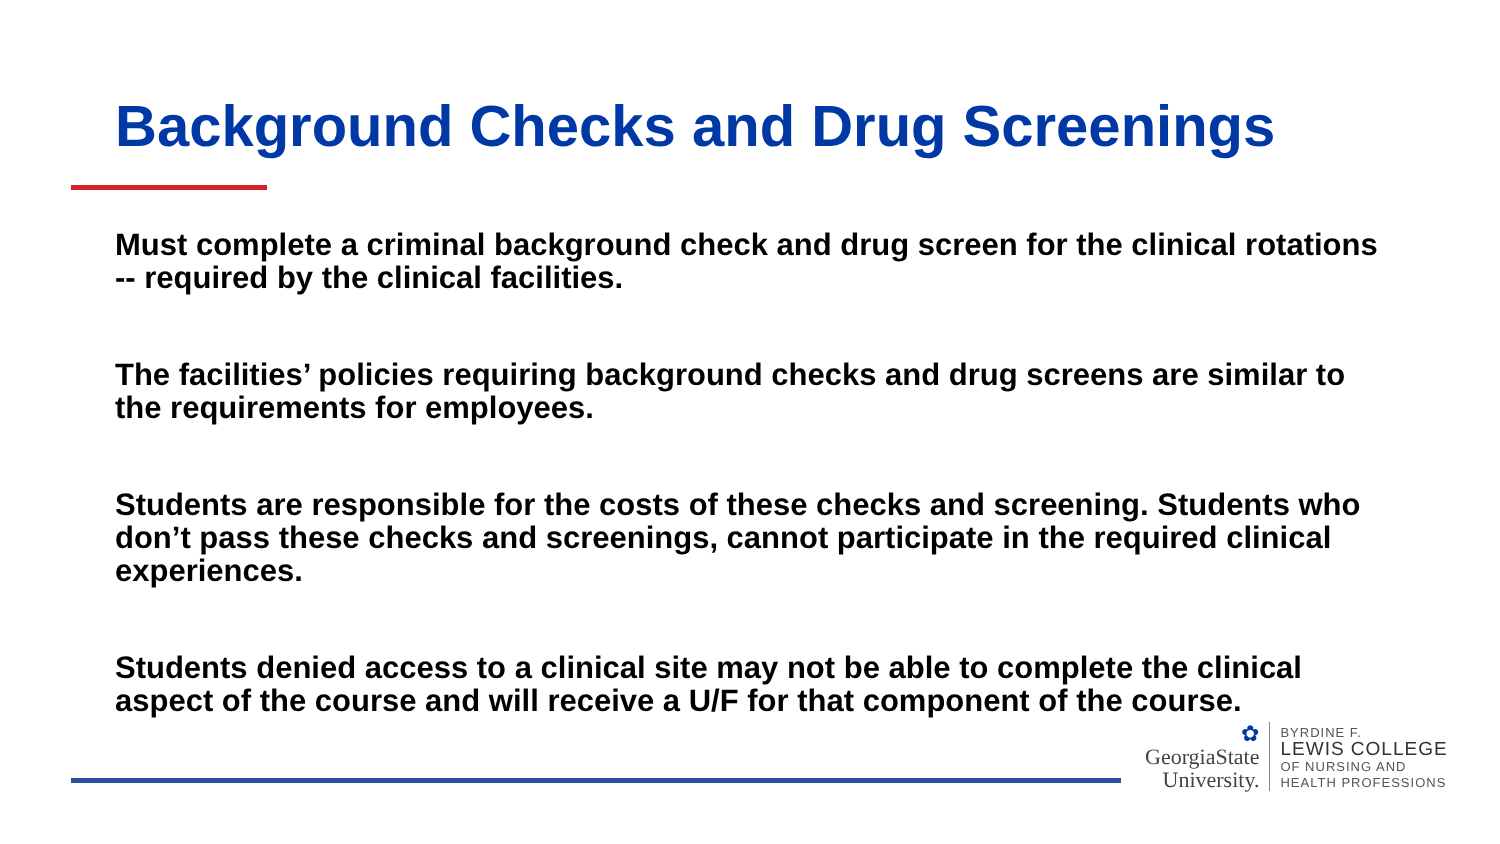Background Checks and Drug Screenings
Must complete a criminal background check and drug screen for the clinical rotations -- required by the clinical facilities.
The facilities’ policies requiring background checks and drug screens are similar to the requirements for employees.
Students are responsible for the costs of these checks and screening. Students who don’t pass these checks and screenings, cannot participate in the required clinical experiences.
Students denied access to a clinical site may not be able to complete the clinical aspect of the course and will receive a U/F for that component of the course.
✿
GeorgiaState
University.
BYRDINE F.
LEWIS COLLEGE
OF NURSING AND
HEALTH PROFESSIONS